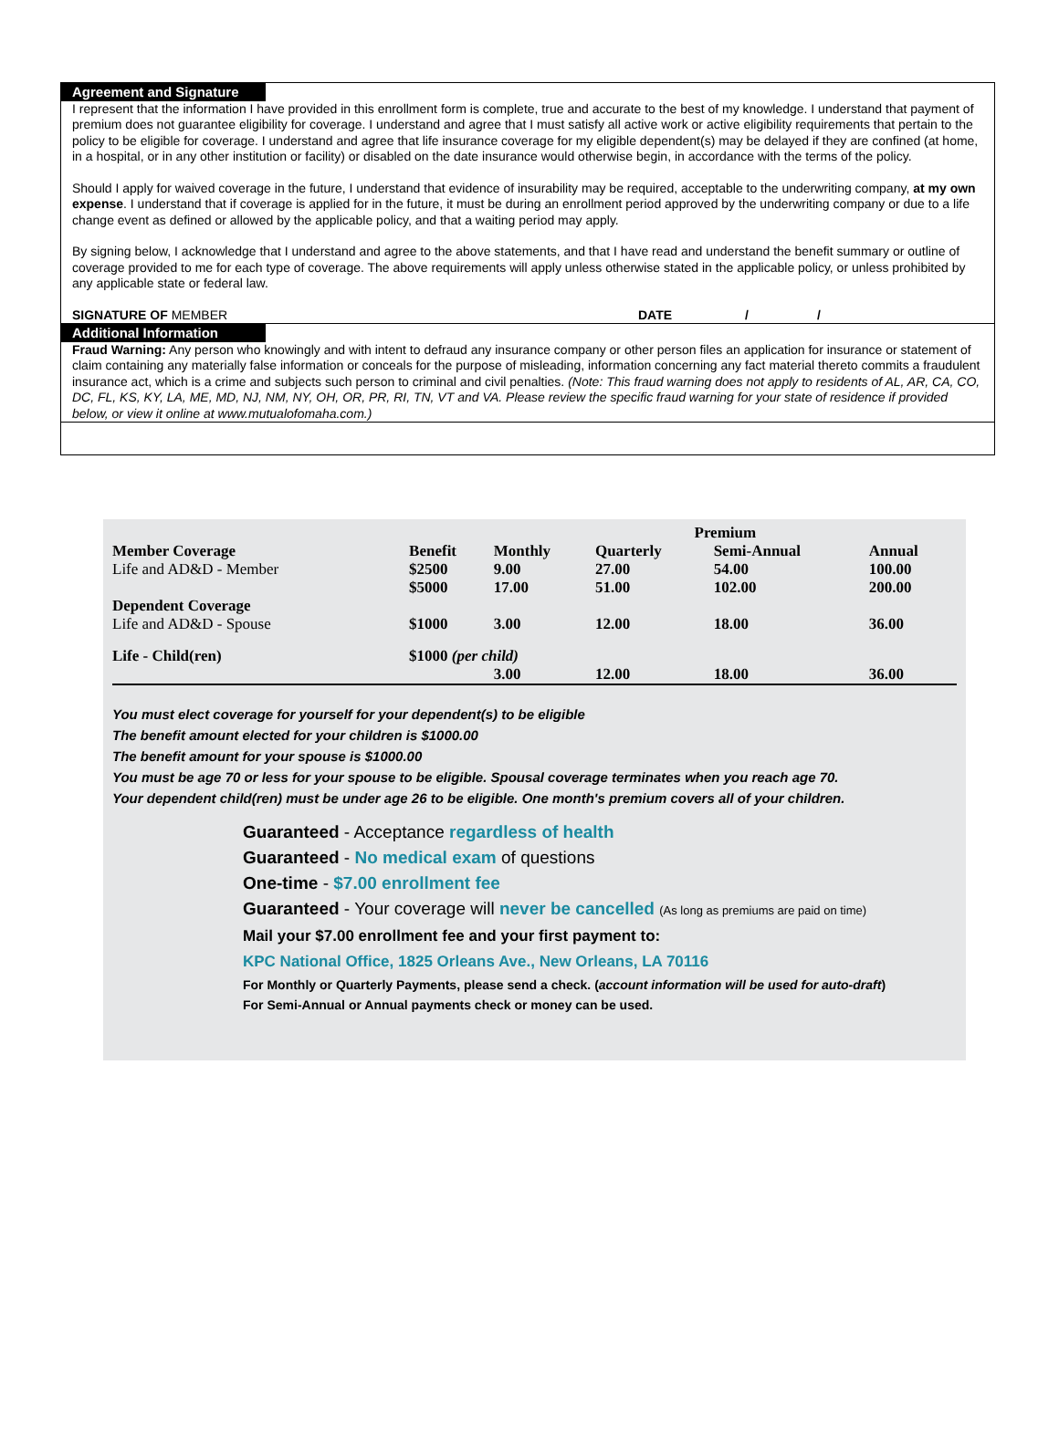Agreement and Signature
I represent that the information I have provided in this enrollment form is complete, true and accurate to the best of my knowledge. I understand that payment of premium does not guarantee eligibility for coverage. I understand and agree that I must satisfy all active work or active eligibility requirements that pertain to the policy to be eligible for coverage. I understand and agree that life insurance coverage for my eligible dependent(s) may be delayed if they are confined (at home, in a hospital, or in any other institution or facility) or disabled on the date insurance would otherwise begin, in accordance with the terms of the policy.
Should I apply for waived coverage in the future, I understand that evidence of insurability may be required, acceptable to the underwriting company, at my own expense. I understand that if coverage is applied for in the future, it must be during an enrollment period approved by the underwriting company or due to a life change event as defined or allowed by the applicable policy, and that a waiting period may apply.
By signing below, I acknowledge that I understand and agree to the above statements, and that I have read and understand the benefit summary or outline of coverage provided to me for each type of coverage. The above requirements will apply unless otherwise stated in the applicable policy, or unless prohibited by any applicable state or federal law.
SIGNATURE OF MEMBER DATE / /
Additional Information
Fraud Warning: Any person who knowingly and with intent to defraud any insurance company or other person files an application for insurance or statement of claim containing any materially false information or conceals for the purpose of misleading, information concerning any fact material thereto commits a fraudulent insurance act, which is a crime and subjects such person to criminal and civil penalties. (Note: This fraud warning does not apply to residents of AL, AR, CA, CO, DC, FL, KS, KY, LA, ME, MD, NJ, NM, NY, OH, OR, PR, RI, TN, VT and VA. Please review the specific fraud warning for your state of residence if provided below, or view it online at www.mutualofomaha.com.)
| | | Premium | | | | |
| --- | --- | --- | --- | --- | --- | --- |
| Member Coverage | Benefit | Monthly | Quarterly | Semi-Annual | Annual | |
| Life and AD&D - Member | $2500 | 9.00 | 27.00 | 54.00 | 100.00 | |
| | $5000 | 17.00 | 51.00 | 102.00 | 200.00 | |
| Dependent Coverage | | | | | | |
| Life and AD&D - Spouse | $1000 | 3.00 | 12.00 | 18.00 | 36.00 | |
| Life - Child(ren) | $1000 (per child) | | | | | |
| | | 3.00 | 12.00 | 18.00 | 36.00 | |
You must elect coverage for yourself for your dependent(s) to be eligible
The benefit amount elected for your children is $1000.00
The benefit amount for your spouse is $1000.00
You must be age 70 or less for your spouse to be eligible. Spousal coverage terminates when you reach age 70.
Your dependent child(ren) must be under age 26 to be eligible. One month's premium covers all of your children.
Guaranteed - Acceptance regardless of health
Guaranteed - No medical exam of questions
One-time - $7.00 enrollment fee
Guaranteed - Your coverage will never be cancelled (As long as premiums are paid on time)
Mail your $7.00 enrollment fee and your first payment to:
KPC National Office, 1825 Orleans Ave., New Orleans, LA 70116
For Monthly or Quarterly Payments, please send a check. (account information will be used for auto-draft)
For Semi-Annual or Annual payments check or money can be used.